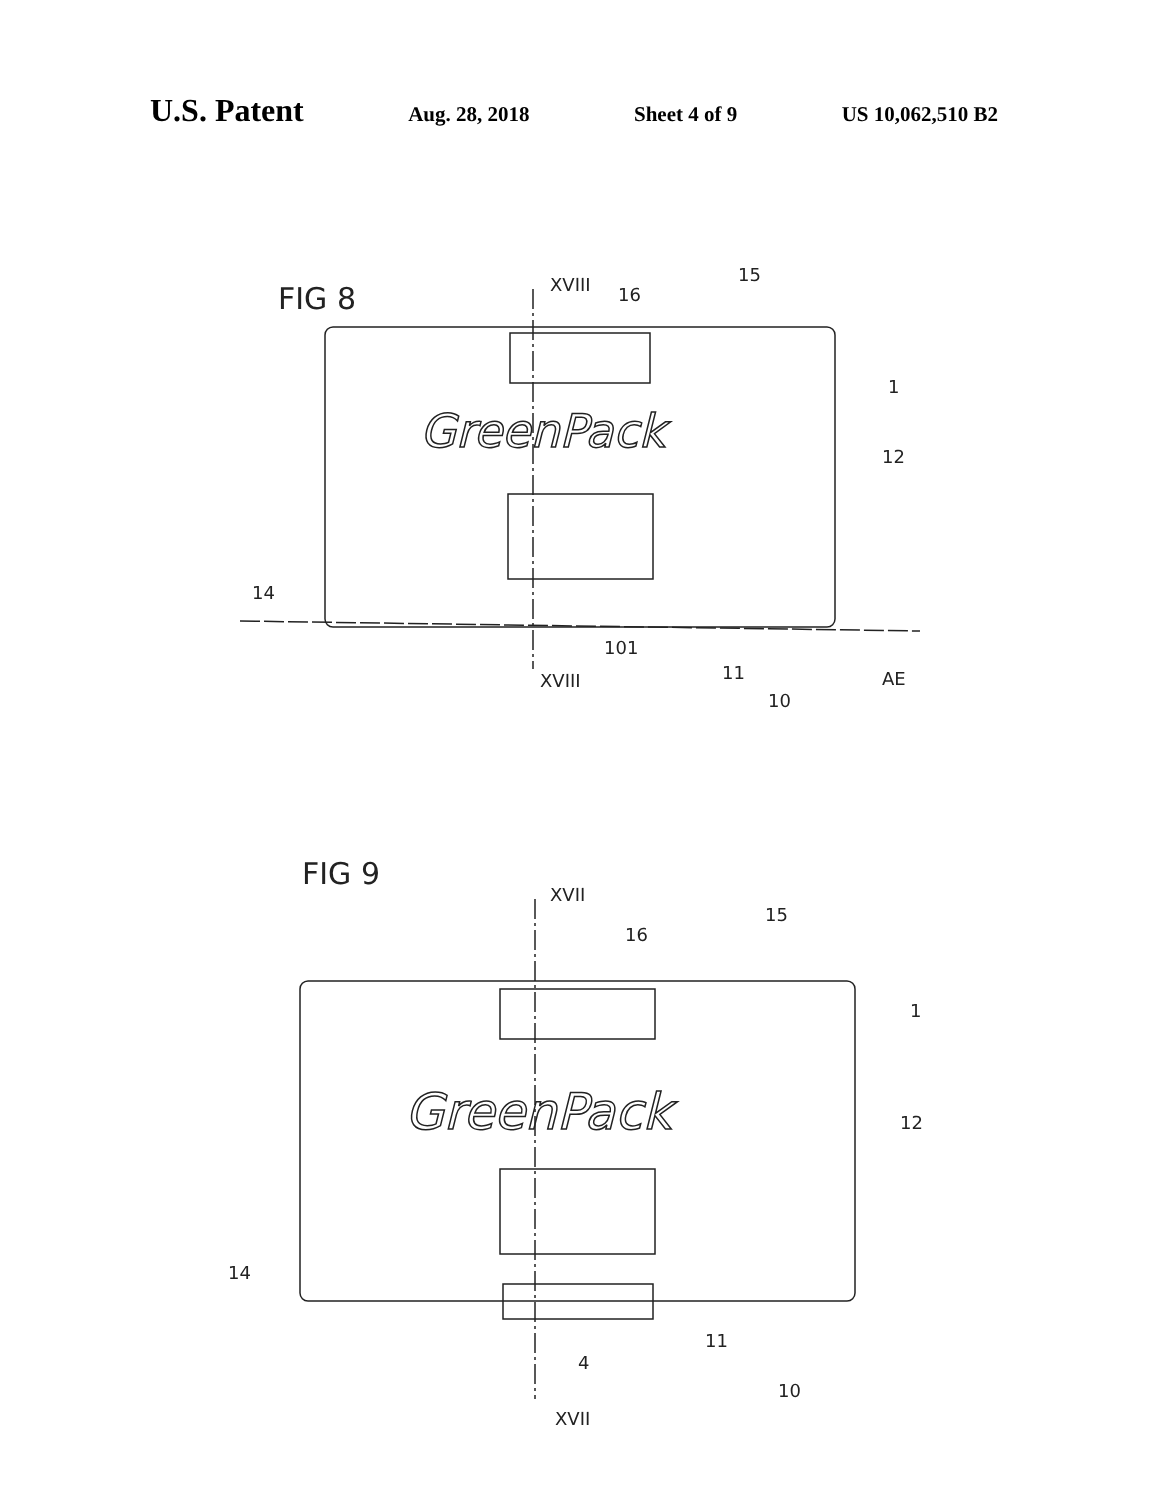U.S. Patent Aug. 28, 2018 Sheet 4 of 9 US 10,062,510 B2
FIG 8
GreenPack
XVIII
16
15
1
12
14
101
XVIII
11
10
AE
FIG 9
GreenPack
XVII
16
15
1
12
14
11
4
10
XVII